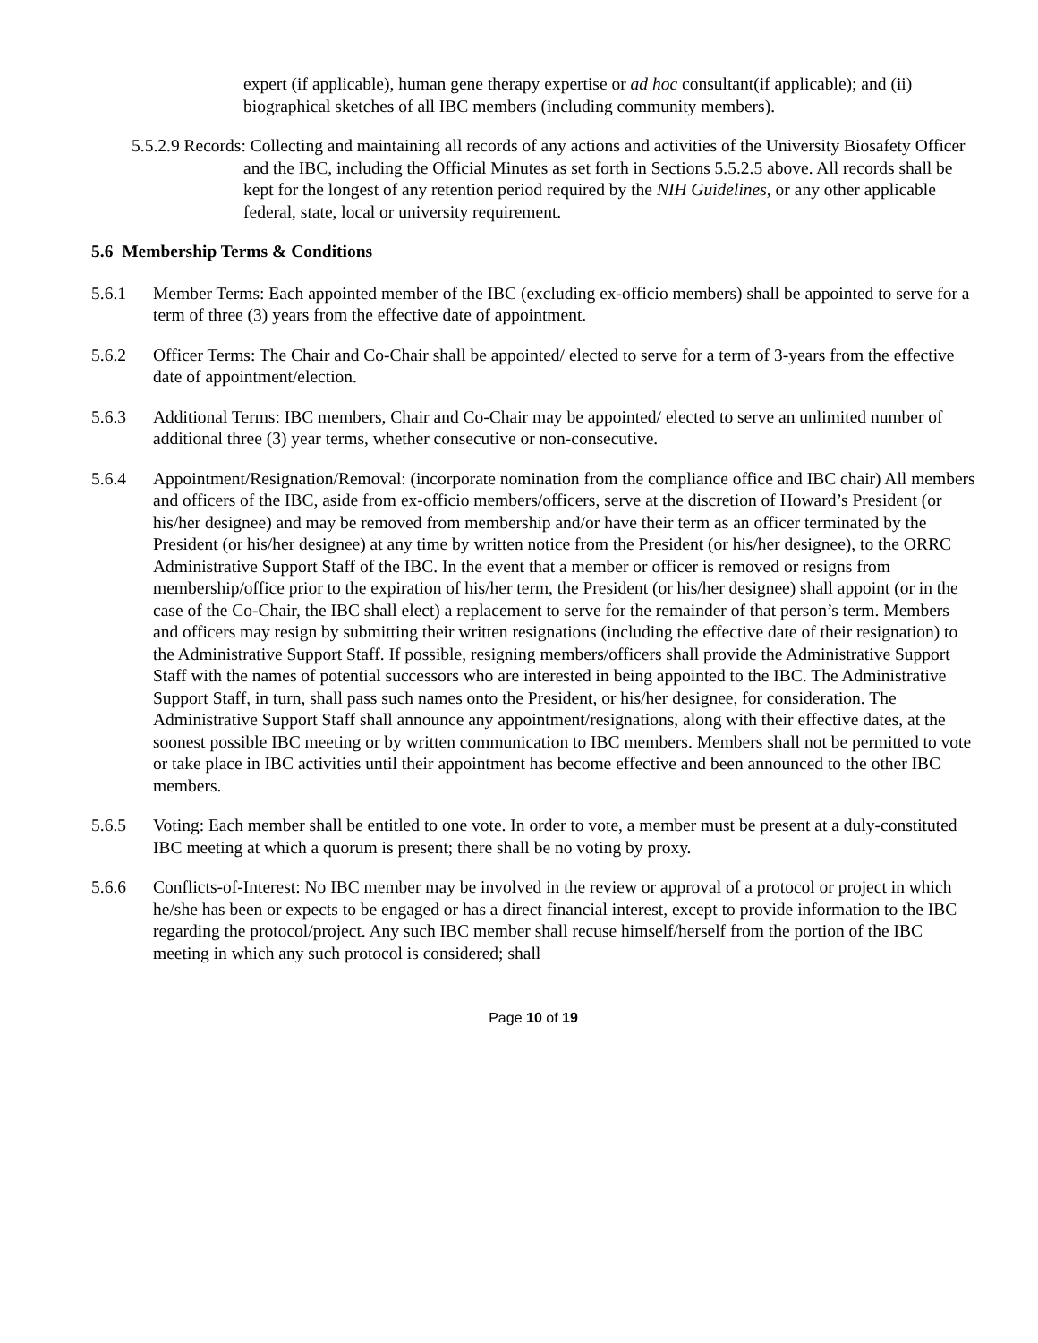expert (if applicable), human gene therapy expertise or ad hoc consultant(if applicable); and (ii) biographical sketches of all IBC members (including community members).
5.5.2.9 Records: Collecting and maintaining all records of any actions and activities of the University Biosafety Officer and the IBC, including the Official Minutes as set forth in Sections 5.5.2.5 above. All records shall be kept for the longest of any retention period required by the NIH Guidelines, or any other applicable federal, state, local or university requirement.
5.6 Membership Terms & Conditions
5.6.1 Member Terms: Each appointed member of the IBC (excluding ex-officio members) shall be appointed to serve for a term of three (3) years from the effective date of appointment.
5.6.2 Officer Terms: The Chair and Co-Chair shall be appointed/ elected to serve for a term of 3-years from the effective date of appointment/election.
5.6.3 Additional Terms: IBC members, Chair and Co-Chair may be appointed/ elected to serve an unlimited number of additional three (3) year terms, whether consecutive or non-consecutive.
5.6.4 Appointment/Resignation/Removal: (incorporate nomination from the compliance office and IBC chair) All members and officers of the IBC, aside from ex-officio members/officers, serve at the discretion of Howard’s President (or his/her designee) and may be removed from membership and/or have their term as an officer terminated by the President (or his/her designee) at any time by written notice from the President (or his/her designee), to the ORRC Administrative Support Staff of the IBC. In the event that a member or officer is removed or resigns from membership/office prior to the expiration of his/her term, the President (or his/her designee) shall appoint (or in the case of the Co-Chair, the IBC shall elect) a replacement to serve for the remainder of that person’s term. Members and officers may resign by submitting their written resignations (including the effective date of their resignation) to the Administrative Support Staff. If possible, resigning members/officers shall provide the Administrative Support Staff with the names of potential successors who are interested in being appointed to the IBC. The Administrative Support Staff, in turn, shall pass such names onto the President, or his/her designee, for consideration. The Administrative Support Staff shall announce any appointment/resignations, along with their effective dates, at the soonest possible IBC meeting or by written communication to IBC members. Members shall not be permitted to vote or take place in IBC activities until their appointment has become effective and been announced to the other IBC members.
5.6.5 Voting: Each member shall be entitled to one vote. In order to vote, a member must be present at a duly-constituted IBC meeting at which a quorum is present; there shall be no voting by proxy.
5.6.6 Conflicts-of-Interest: No IBC member may be involved in the review or approval of a protocol or project in which he/she has been or expects to be engaged or has a direct financial interest, except to provide information to the IBC regarding the protocol/project. Any such IBC member shall recuse himself/herself from the portion of the IBC meeting in which any such protocol is considered; shall
Page 10 of 19